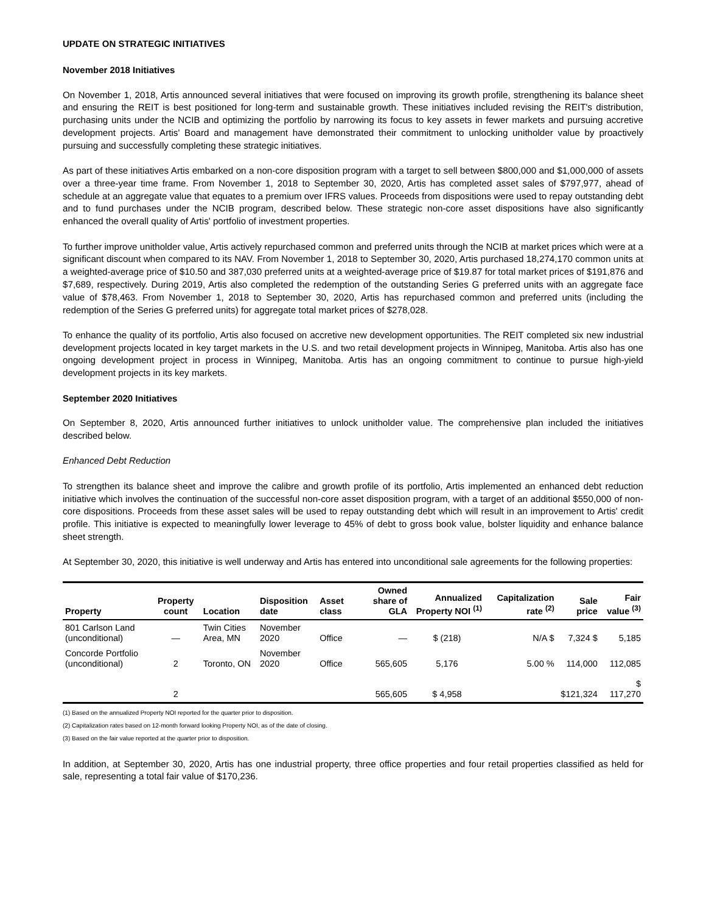UPDATE ON STRATEGIC INITIATIVES
November 2018 Initiatives
On November 1, 2018, Artis announced several initiatives that were focused on improving its growth profile, strengthening its balance sheet and ensuring the REIT is best positioned for long-term and sustainable growth. These initiatives included revising the REIT's distribution, purchasing units under the NCIB and optimizing the portfolio by narrowing its focus to key assets in fewer markets and pursuing accretive development projects. Artis' Board and management have demonstrated their commitment to unlocking unitholder value by proactively pursuing and successfully completing these strategic initiatives.
As part of these initiatives Artis embarked on a non-core disposition program with a target to sell between $800,000 and $1,000,000 of assets over a three-year time frame. From November 1, 2018 to September 30, 2020, Artis has completed asset sales of $797,977, ahead of schedule at an aggregate value that equates to a premium over IFRS values. Proceeds from dispositions were used to repay outstanding debt and to fund purchases under the NCIB program, described below. These strategic non-core asset dispositions have also significantly enhanced the overall quality of Artis' portfolio of investment properties.
To further improve unitholder value, Artis actively repurchased common and preferred units through the NCIB at market prices which were at a significant discount when compared to its NAV. From November 1, 2018 to September 30, 2020, Artis purchased 18,274,170 common units at a weighted-average price of $10.50 and 387,030 preferred units at a weighted-average price of $19.87 for total market prices of $191,876 and $7,689, respectively. During 2019, Artis also completed the redemption of the outstanding Series G preferred units with an aggregate face value of $78,463. From November 1, 2018 to September 30, 2020, Artis has repurchased common and preferred units (including the redemption of the Series G preferred units) for aggregate total market prices of $278,028.
To enhance the quality of its portfolio, Artis also focused on accretive new development opportunities. The REIT completed six new industrial development projects located in key target markets in the U.S. and two retail development projects in Winnipeg, Manitoba. Artis also has one ongoing development project in process in Winnipeg, Manitoba. Artis has an ongoing commitment to continue to pursue high-yield development projects in its key markets.
September 2020 Initiatives
On September 8, 2020, Artis announced further initiatives to unlock unitholder value. The comprehensive plan included the initiatives described below.
Enhanced Debt Reduction
To strengthen its balance sheet and improve the calibre and growth profile of its portfolio, Artis implemented an enhanced debt reduction initiative which involves the continuation of the successful non-core asset disposition program, with a target of an additional $550,000 of non-core dispositions. Proceeds from these asset sales will be used to repay outstanding debt which will result in an improvement to Artis' credit profile. This initiative is expected to meaningfully lower leverage to 45% of debt to gross book value, bolster liquidity and enhance balance sheet strength.
At September 30, 2020, this initiative is well underway and Artis has entered into unconditional sale agreements for the following properties:
| Property | Property count | Location | Disposition date | Asset class | Owned share of GLA | Annualized Property NOI <sup>(1)</sup> | Capitalization rate <sup>(2)</sup> | Sale price | Fair value <sup>(3)</sup> |
| --- | --- | --- | --- | --- | --- | --- | --- | --- | --- |
| 801 Carlson Land (unconditional) | — | Twin Cities Area, MN | November 2020 | Office | — | $ (218) | N/A $ | 7,324 $ | 5,185 |
| Concorde Portfolio (unconditional) | 2 | Toronto, ON | November 2020 | Office | 565,605 | 5,176 | 5.00 % | 114,000 | 112,085 |
| | 2 | | | | 565,605 | $ 4,958 | | $121,324 | $ 117,270 |
(1) Based on the annualized Property NOI reported for the quarter prior to disposition.
(2) Capitalization rates based on 12-month forward looking Property NOI, as of the date of closing.
(3) Based on the fair value reported at the quarter prior to disposition.
In addition, at September 30, 2020, Artis has one industrial property, three office properties and four retail properties classified as held for sale, representing a total fair value of $170,236.